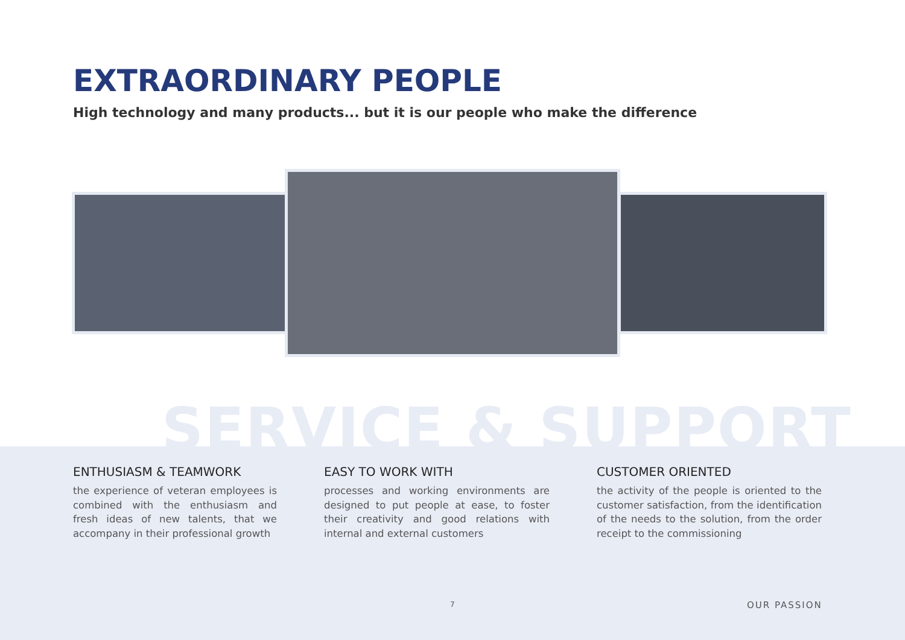EXTRAORDINARY PEOPLE
High technology and many products... but it is our people who make the difference
SERVICE & SUPPORT
ENTHUSIASM & TEAMWORK
the experience of veteran employees is combined with the enthusiasm and fresh ideas of new talents, that we accompany in their professional growth
EASY TO WORK WITH
processes and working environments are designed to put people at ease, to foster their creativity and good relations with internal and external customers
CUSTOMER ORIENTED
the activity of the people is oriented to the customer satisfaction, from the identification of the needs to the solution, from the order receipt to the commissioning
7 OUR PASSION